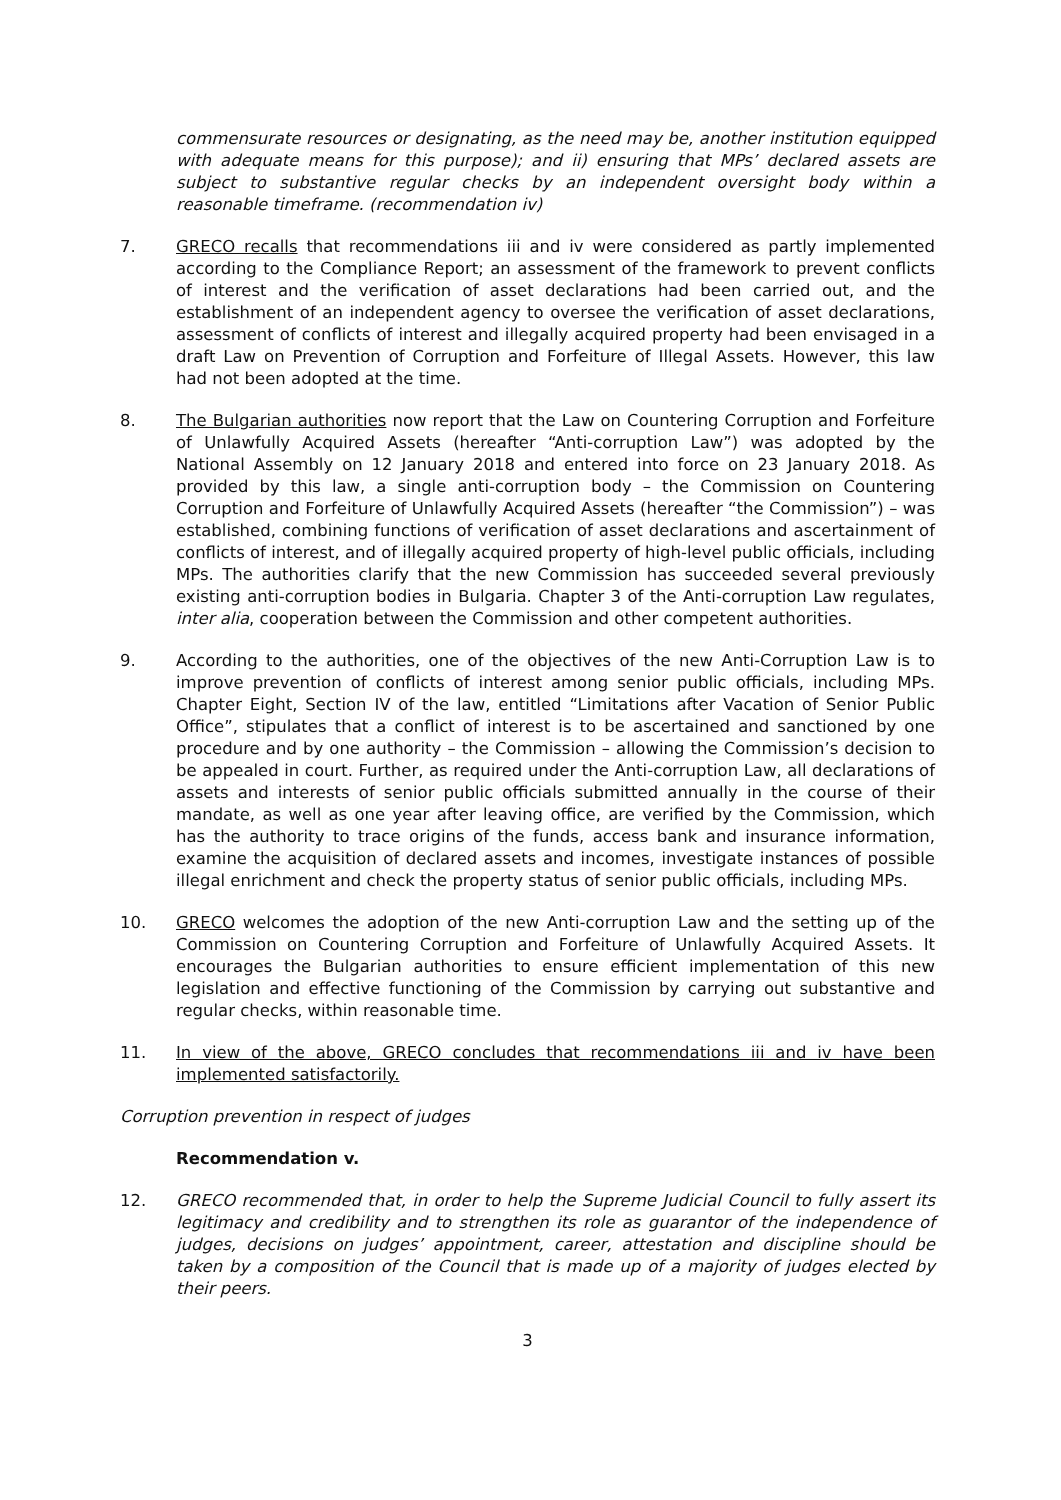commensurate resources or designating, as the need may be, another institution equipped with adequate means for this purpose); and ii) ensuring that MPs’ declared assets are subject to substantive regular checks by an independent oversight body within a reasonable timeframe. (recommendation iv)
7. GRECO recalls that recommendations iii and iv were considered as partly implemented according to the Compliance Report; an assessment of the framework to prevent conflicts of interest and the verification of asset declarations had been carried out, and the establishment of an independent agency to oversee the verification of asset declarations, assessment of conflicts of interest and illegally acquired property had been envisaged in a draft Law on Prevention of Corruption and Forfeiture of Illegal Assets. However, this law had not been adopted at the time.
8. The Bulgarian authorities now report that the Law on Countering Corruption and Forfeiture of Unlawfully Acquired Assets (hereafter “Anti-corruption Law”) was adopted by the National Assembly on 12 January 2018 and entered into force on 23 January 2018. As provided by this law, a single anti-corruption body – the Commission on Countering Corruption and Forfeiture of Unlawfully Acquired Assets (hereafter “the Commission”) – was established, combining functions of verification of asset declarations and ascertainment of conflicts of interest, and of illegally acquired property of high-level public officials, including MPs. The authorities clarify that the new Commission has succeeded several previously existing anti-corruption bodies in Bulgaria. Chapter 3 of the Anti-corruption Law regulates, inter alia, cooperation between the Commission and other competent authorities.
9. According to the authorities, one of the objectives of the new Anti-Corruption Law is to improve prevention of conflicts of interest among senior public officials, including MPs. Chapter Eight, Section IV of the law, entitled “Limitations after Vacation of Senior Public Office”, stipulates that a conflict of interest is to be ascertained and sanctioned by one procedure and by one authority – the Commission – allowing the Commission’s decision to be appealed in court. Further, as required under the Anti-corruption Law, all declarations of assets and interests of senior public officials submitted annually in the course of their mandate, as well as one year after leaving office, are verified by the Commission, which has the authority to trace origins of the funds, access bank and insurance information, examine the acquisition of declared assets and incomes, investigate instances of possible illegal enrichment and check the property status of senior public officials, including MPs.
10. GRECO welcomes the adoption of the new Anti-corruption Law and the setting up of the Commission on Countering Corruption and Forfeiture of Unlawfully Acquired Assets. It encourages the Bulgarian authorities to ensure efficient implementation of this new legislation and effective functioning of the Commission by carrying out substantive and regular checks, within reasonable time.
11. In view of the above, GRECO concludes that recommendations iii and iv have been implemented satisfactorily.
Corruption prevention in respect of judges
Recommendation v.
12. GRECO recommended that, in order to help the Supreme Judicial Council to fully assert its legitimacy and credibility and to strengthen its role as guarantor of the independence of judges, decisions on judges’ appointment, career, attestation and discipline should be taken by a composition of the Council that is made up of a majority of judges elected by their peers.
3